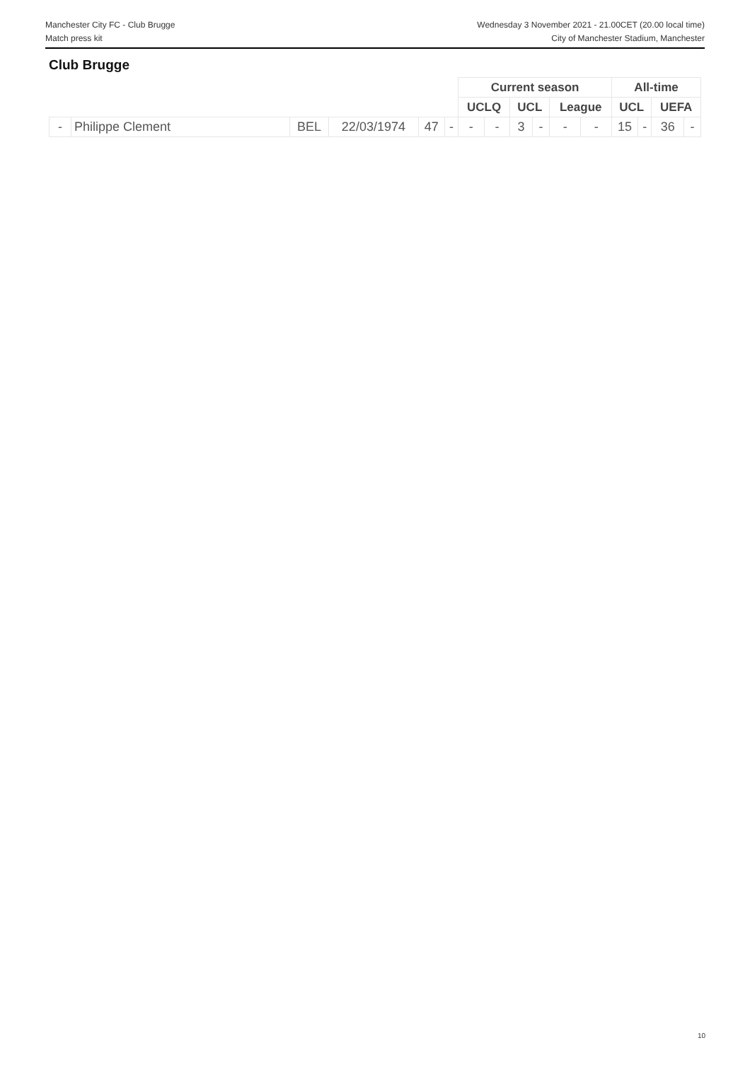Manchester City FC - Club Brugge
Match press kit
Wednesday 3 November 2021 - 21.00CET (20.00 local time)
City of Manchester Stadium, Manchester
Club Brugge
| | | | | | | Current season | | | | | | All-time | | | |
| | | | | | | UCLQ | | UCL | | League | | UCL | | UEFA | |
| - | Philippe Clement | BEL | 22/03/1974 | 47 | - | - | - | 3 | - | - | - | 15 | - | 36 | - |
10